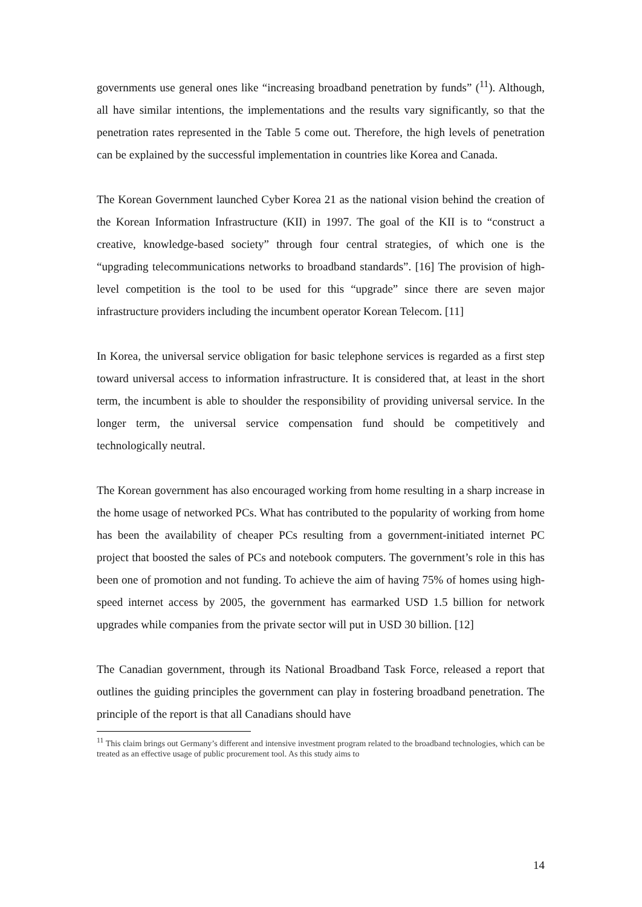governments use general ones like “increasing broadband penetration by funds” (<sup>11</sup>). Although, all have similar intentions, the implementations and the results vary significantly, so that the penetration rates represented in the Table 5 come out. Therefore, the high levels of penetration can be explained by the successful implementation in countries like Korea and Canada.
The Korean Government launched Cyber Korea 21 as the national vision behind the creation of the Korean Information Infrastructure (KII) in 1997. The goal of the KII is to “construct a creative, knowledge-based society” through four central strategies, of which one is the “upgrading telecommunications networks to broadband standards”. [16] The provision of high-level competition is the tool to be used for this “upgrade” since there are seven major infrastructure providers including the incumbent operator Korean Telecom. [11]
In Korea, the universal service obligation for basic telephone services is regarded as a first step toward universal access to information infrastructure. It is considered that, at least in the short term, the incumbent is able to shoulder the responsibility of providing universal service. In the longer term, the universal service compensation fund should be competitively and technologically neutral.
The Korean government has also encouraged working from home resulting in a sharp increase in the home usage of networked PCs. What has contributed to the popularity of working from home has been the availability of cheaper PCs resulting from a government-initiated internet PC project that boosted the sales of PCs and notebook computers. The government’s role in this has been one of promotion and not funding. To achieve the aim of having 75% of homes using high-speed internet access by 2005, the government has earmarked USD 1.5 billion for network upgrades while companies from the private sector will put in USD 30 billion. [12]
The Canadian government, through its National Broadband Task Force, released a report that outlines the guiding principles the government can play in fostering broadband penetration. The principle of the report is that all Canadians should have
<sup>11</sup> This claim brings out Germany’s different and intensive investment program related to the broadband technologies, which can be treated as an effective usage of public procurement tool. As this study aims to
14